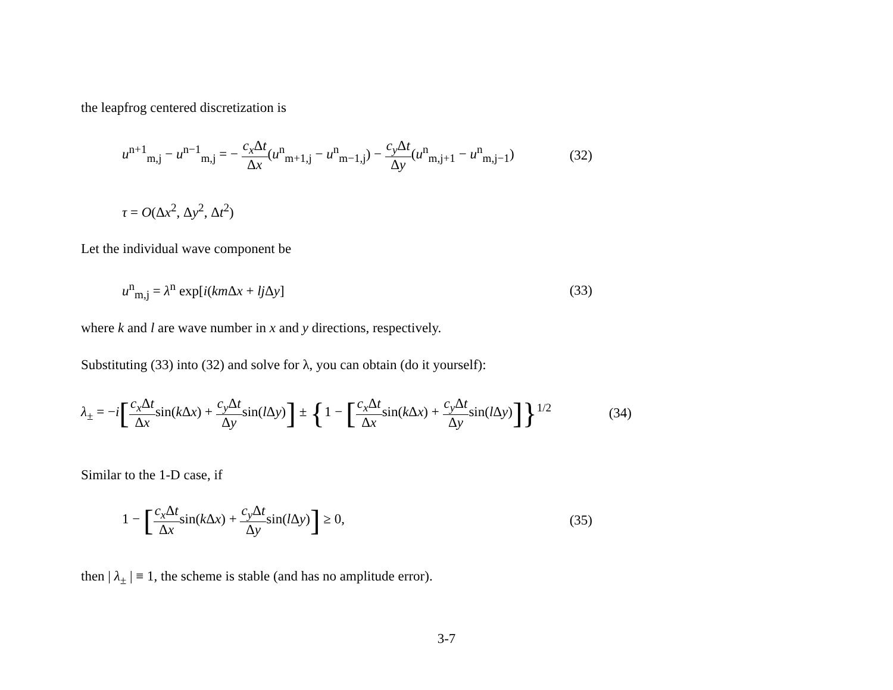the leapfrog centered discretization is
u<sup>n+1</sup><sub>m,j</sub> − u<sup>n−1</sup><sub>m,j</sub> = − c<sub>x</sub> Δt Δx(u<sup>n</sup><sub>m+1,j</sub> − u<sup>n</sup><sub>m−1,j</sub>) − c<sub>y</sub> Δt Δy(u<sup>n</sup><sub>m,j+1</sub> − u<sup>n</sup><sub>m,j−1</sub>) (32)
τ = O(Δx<sup>2</sup>, Δy<sup>2</sup>, Δt<sup>2</sup>)
Let the individual wave component be
u<sup>n</sup><sub>m,j</sub> = λ<sup>n</sup> exp[i(km Δx + lj Δy] (33)
where k and l are wave number in x and y directions, respectively.
Substituting (33) into (32) and solve for λ, you can obtain (do it yourself):
λ<sub>±</sub> = −i[c<sub>x</sub> Δt Δxsin(k Δx) + c<sub>y</sub> Δt Δysin(l Δy)] ± {1 − [c<sub>x</sub> Δt Δxsin(k Δx) + c<sub>y</sub> Δt Δysin(l Δy)]}<sup>1/2</sup> (34)
Similar to the 1-D case, if
1 − [c<sub>x</sub> Δt Δxsin(k Δx) + c<sub>y</sub> Δt Δysin(l Δy)] ≥ 0, (35)
then | λ<sub>±</sub> | ≡ 1, the scheme is stable (and has no amplitude error).
3-7